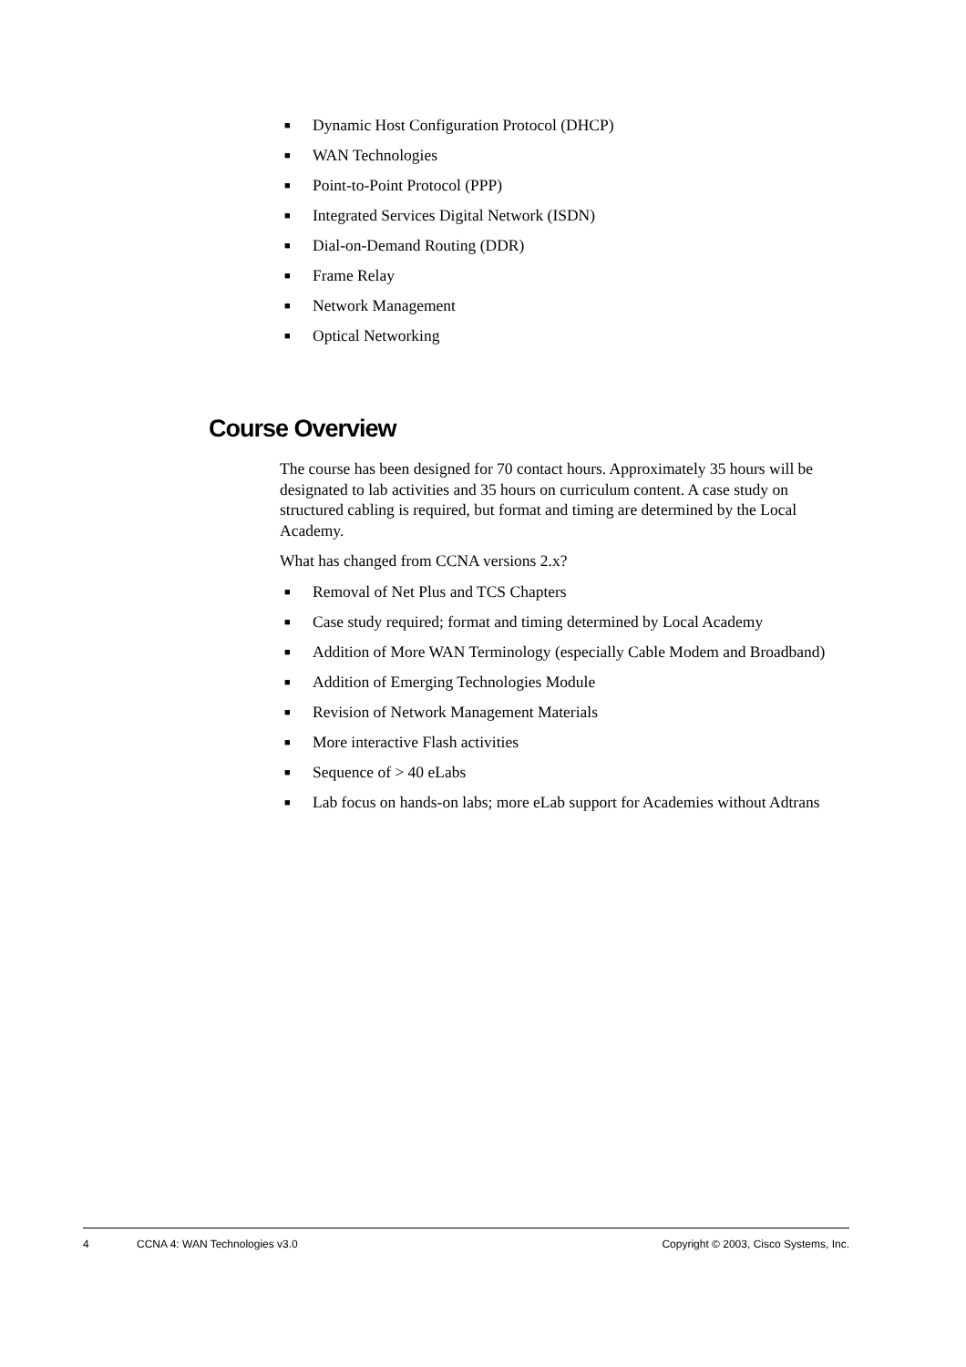■ Dynamic Host Configuration Protocol (DHCP)
■ WAN Technologies
■ Point-to-Point Protocol (PPP)
■ Integrated Services Digital Network (ISDN)
■ Dial-on-Demand Routing (DDR)
■ Frame Relay
■ Network Management
■ Optical Networking
Course Overview
The course has been designed for 70 contact hours. Approximately 35 hours will be designated to lab activities and 35 hours on curriculum content. A case study on structured cabling is required, but format and timing are determined by the Local Academy.
What has changed from CCNA versions 2.x?
■ Removal of Net Plus and TCS Chapters
■ Case study required; format and timing determined by Local Academy
■ Addition of More WAN Terminology (especially Cable Modem and Broadband)
■ Addition of Emerging Technologies Module
■ Revision of Network Management Materials
■ More interactive Flash activities
■ Sequence of > 40 eLabs
■ Lab focus on hands-on labs; more eLab support for Academies without Adtrans
4 CCNA 4: WAN Technologies v3.0 Copyright © 2003, Cisco Systems, Inc.